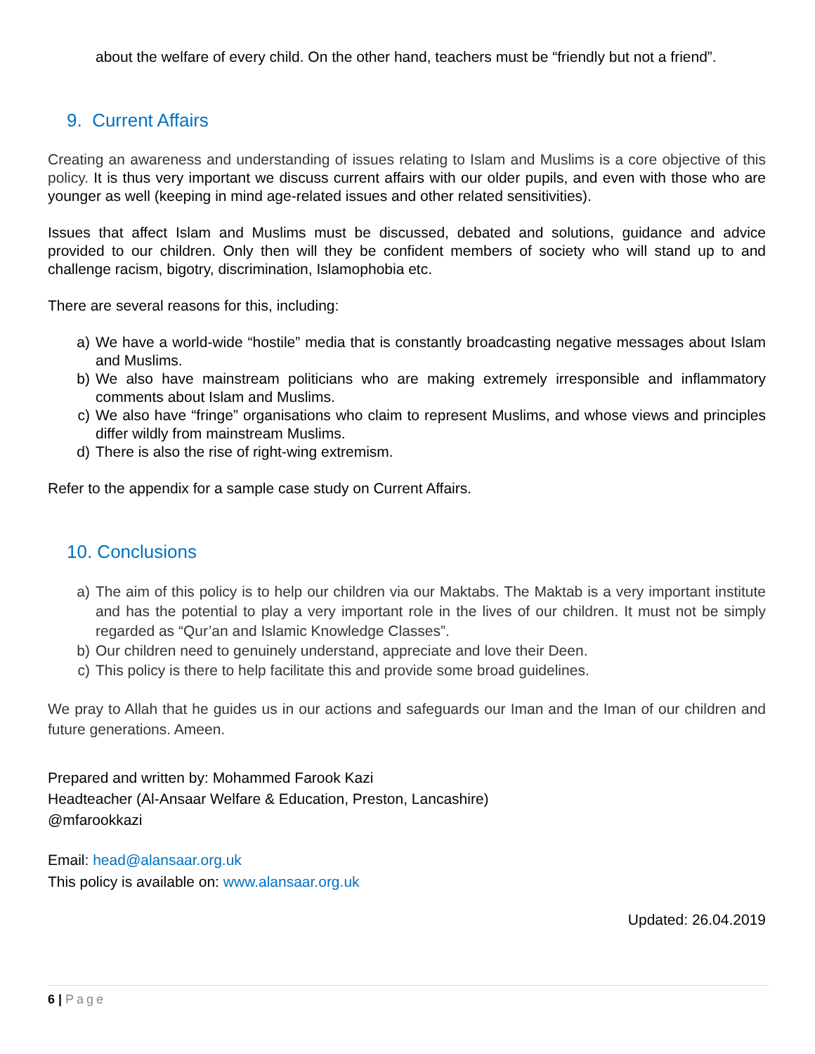about the welfare of every child. On the other hand, teachers must be “friendly but not a friend”.
9. Current Affairs
Creating an awareness and understanding of issues relating to Islam and Muslims is a core objective of this policy. It is thus very important we discuss current affairs with our older pupils, and even with those who are younger as well (keeping in mind age-related issues and other related sensitivities).
Issues that affect Islam and Muslims must be discussed, debated and solutions, guidance and advice provided to our children. Only then will they be confident members of society who will stand up to and challenge racism, bigotry, discrimination, Islamophobia etc.
There are several reasons for this, including:
a) We have a world-wide “hostile” media that is constantly broadcasting negative messages about Islam and Muslims.
b) We also have mainstream politicians who are making extremely irresponsible and inflammatory comments about Islam and Muslims.
c) We also have “fringe” organisations who claim to represent Muslims, and whose views and principles differ wildly from mainstream Muslims.
d) There is also the rise of right-wing extremism.
Refer to the appendix for a sample case study on Current Affairs.
10. Conclusions
a) The aim of this policy is to help our children via our Maktabs. The Maktab is a very important institute and has the potential to play a very important role in the lives of our children. It must not be simply regarded as “Qur’an and Islamic Knowledge Classes”.
b) Our children need to genuinely understand, appreciate and love their Deen.
c) This policy is there to help facilitate this and provide some broad guidelines.
We pray to Allah that he guides us in our actions and safeguards our Iman and the Iman of our children and future generations. Ameen.
Prepared and written by: Mohammed Farook Kazi
Headteacher (Al-Ansaar Welfare & Education, Preston, Lancashire)
@mfarookkazi
Email: head@alansaar.org.uk
This policy is available on: www.alansaar.org.uk
Updated: 26.04.2019
6 | Page